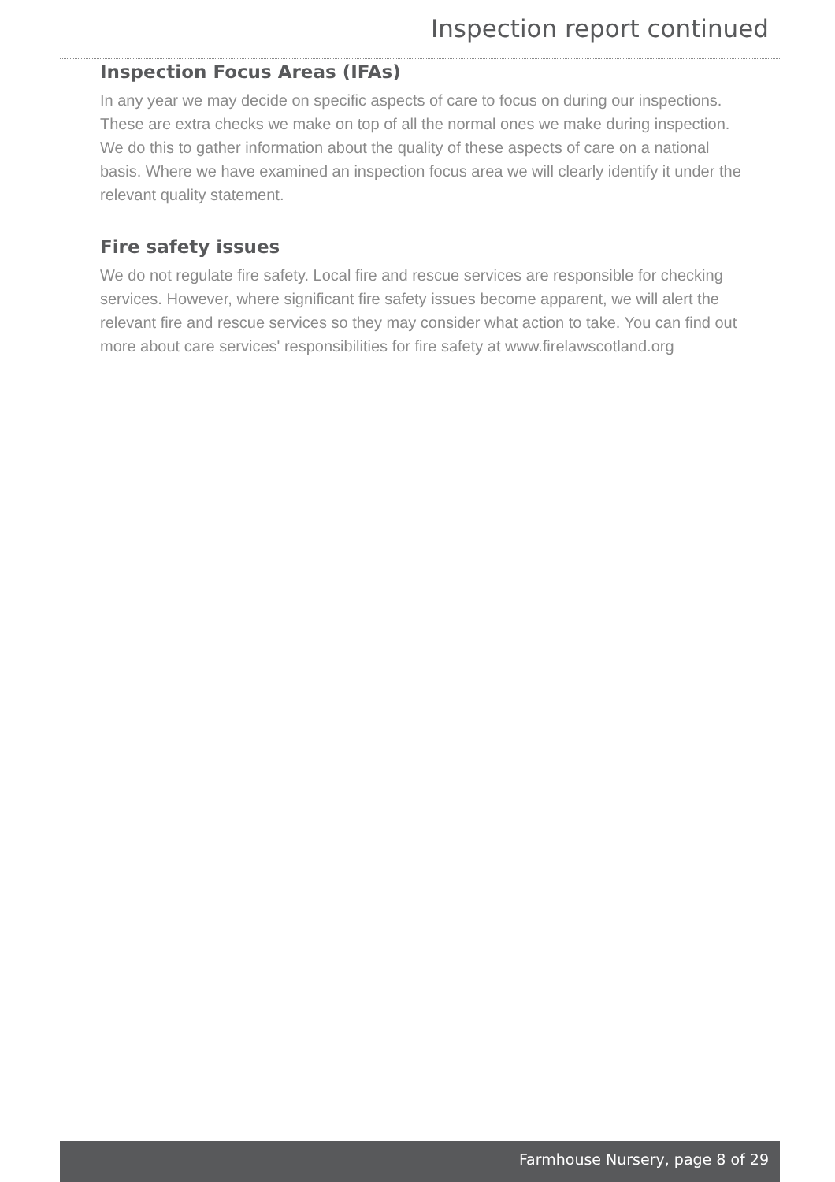Inspection report continued
Inspection Focus Areas (IFAs)
In any year we may decide on specific aspects of care to focus on during our inspections. These are extra checks we make on top of all the normal ones we make during inspection. We do this to gather information about the quality of these aspects of care on a national basis. Where we have examined an inspection focus area we will clearly identify it under the relevant quality statement.
Fire safety issues
We do not regulate fire safety. Local fire and rescue services are responsible for checking services. However, where significant fire safety issues become apparent, we will alert the relevant fire and rescue services so they may consider what action to take. You can find out more about care services' responsibilities for fire safety at www.firelawscotland.org
Farmhouse Nursery, page 8 of 29